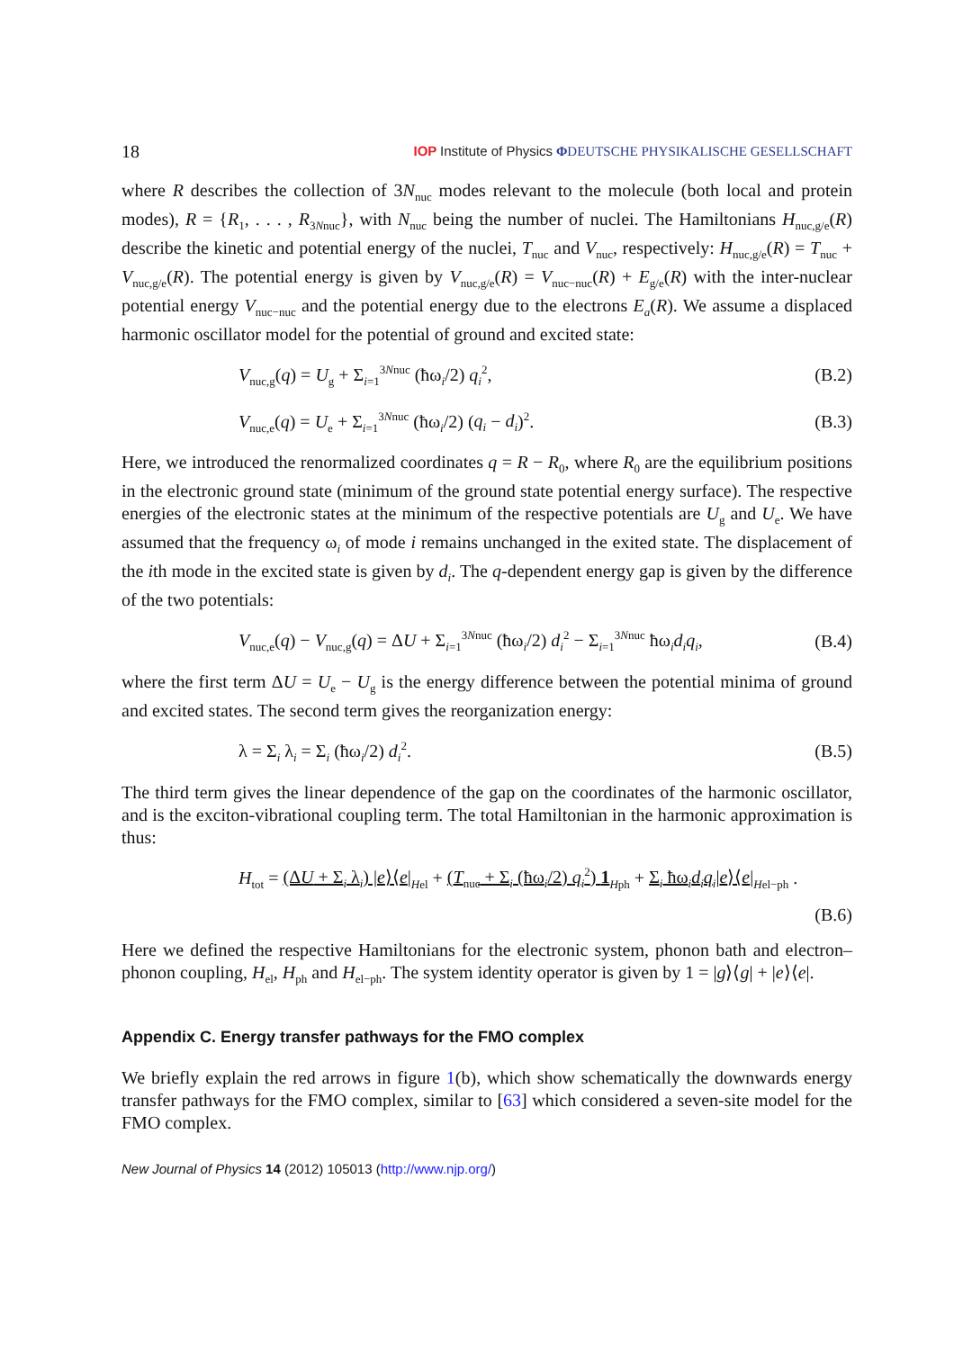18 IOP Institute of Physics ΦDEUTSCHE PHYSIKALISCHE GESELLSCHAFT
where R describes the collection of 3N<sub>nuc</sub> modes relevant to the molecule (both local and protein modes), R = {R<sub>1</sub>, . . . , R<sub>3Nnuc</sub>}, with N<sub>nuc</sub> being the number of nuclei. The Hamiltonians H<sub>nuc,g/e</sub>(R) describe the kinetic and potential energy of the nuclei, T<sub>nuc</sub> and V<sub>nuc</sub>, respectively: H<sub>nuc,g/e</sub>(R) = T<sub>nuc</sub> + V<sub>nuc,g/e</sub>(R). The potential energy is given by V<sub>nuc,g/e</sub>(R) = V<sub>nuc−nuc</sub>(R) + E<sub>g/e</sub>(R) with the inter-nuclear potential energy V<sub>nuc−nuc</sub> and the potential energy due to the electrons E<sub>a</sub>(R). We assume a displaced harmonic oscillator model for the potential of ground and excited state:
V<sub>nuc,g</sub>(q) = U<sub>g</sub> + Σ<sub>i=1</sub><sup>3Nnuc</sup> (ħω<sub>i</sub>/2) q<sub>i</sub><sup>2</sup>, (B.2)
V<sub>nuc,e</sub>(q) = U<sub>e</sub> + Σ<sub>i=1</sub><sup>3Nnuc</sup> (ħω<sub>i</sub>/2) (q<sub>i</sub> − d<sub>i</sub>)<sup>2</sup>. (B.3)
Here, we introduced the renormalized coordinates q = R − R<sub>0</sub>, where R<sub>0</sub> are the equilibrium positions in the electronic ground state (minimum of the ground state potential energy surface). The respective energies of the electronic states at the minimum of the respective potentials are U<sub>g</sub> and U<sub>e</sub>. We have assumed that the frequency ω<sub>i</sub> of mode i remains unchanged in the exited state. The displacement of the ith mode in the excited state is given by d<sub>i</sub>. The q-dependent energy gap is given by the difference of the two potentials:
V<sub>nuc,e</sub>(q) − V<sub>nuc,g</sub>(q) = ΔU + Σ<sub>i=1</sub><sup>3Nnuc</sup> (ħω<sub>i</sub>/2) d<sub>i</sub><sup>2</sup> − Σ<sub>i=1</sub><sup>3Nnuc</sup> ħω<sub>i</sub>d<sub>i</sub>q<sub>i</sub>, (B.4)
where the first term ΔU = U<sub>e</sub> − U<sub>g</sub> is the energy difference between the potential minima of ground and excited states. The second term gives the reorganization energy:
λ = Σ<sub>i</sub> λ<sub>i</sub> = Σ<sub>i</sub> (ħω<sub>i</sub>/2) d<sub>i</sub><sup>2</sup>. (B.5)
The third term gives the linear dependence of the gap on the coordinates of the harmonic oscillator, and is the exciton-vibrational coupling term. The total Hamiltonian in the harmonic approximation is thus:
H<sub>tot</sub> = (ΔU + Σ<sub>i</sub> λ<sub>i</sub>) |e⟩⟨e|<sub>Hel</sub> + (T<sub>nuc</sub> + Σ<sub>i</sub> (ħω<sub>i</sub>/2) q<sub>i</sub><sup>2</sup>) 1<sub>Hph</sub> + Σ<sub>i</sub> ħω<sub>i</sub>d<sub>i</sub>q<sub>i</sub>|e⟩⟨e|<sub>Hel−ph</sub> .
(B.6)
Here we defined the respective Hamiltonians for the electronic system, phonon bath and electron–phonon coupling, H<sub>el</sub>, H<sub>ph</sub> and H<sub>el−ph</sub>. The system identity operator is given by 1 = |g⟩⟨g| + |e⟩⟨e|.
Appendix C. Energy transfer pathways for the FMO complex
We briefly explain the red arrows in figure 1(b), which show schematically the downwards energy transfer pathways for the FMO complex, similar to [63] which considered a seven-site model for the FMO complex.
New Journal of Physics 14 (2012) 105013 (http://www.njp.org/)